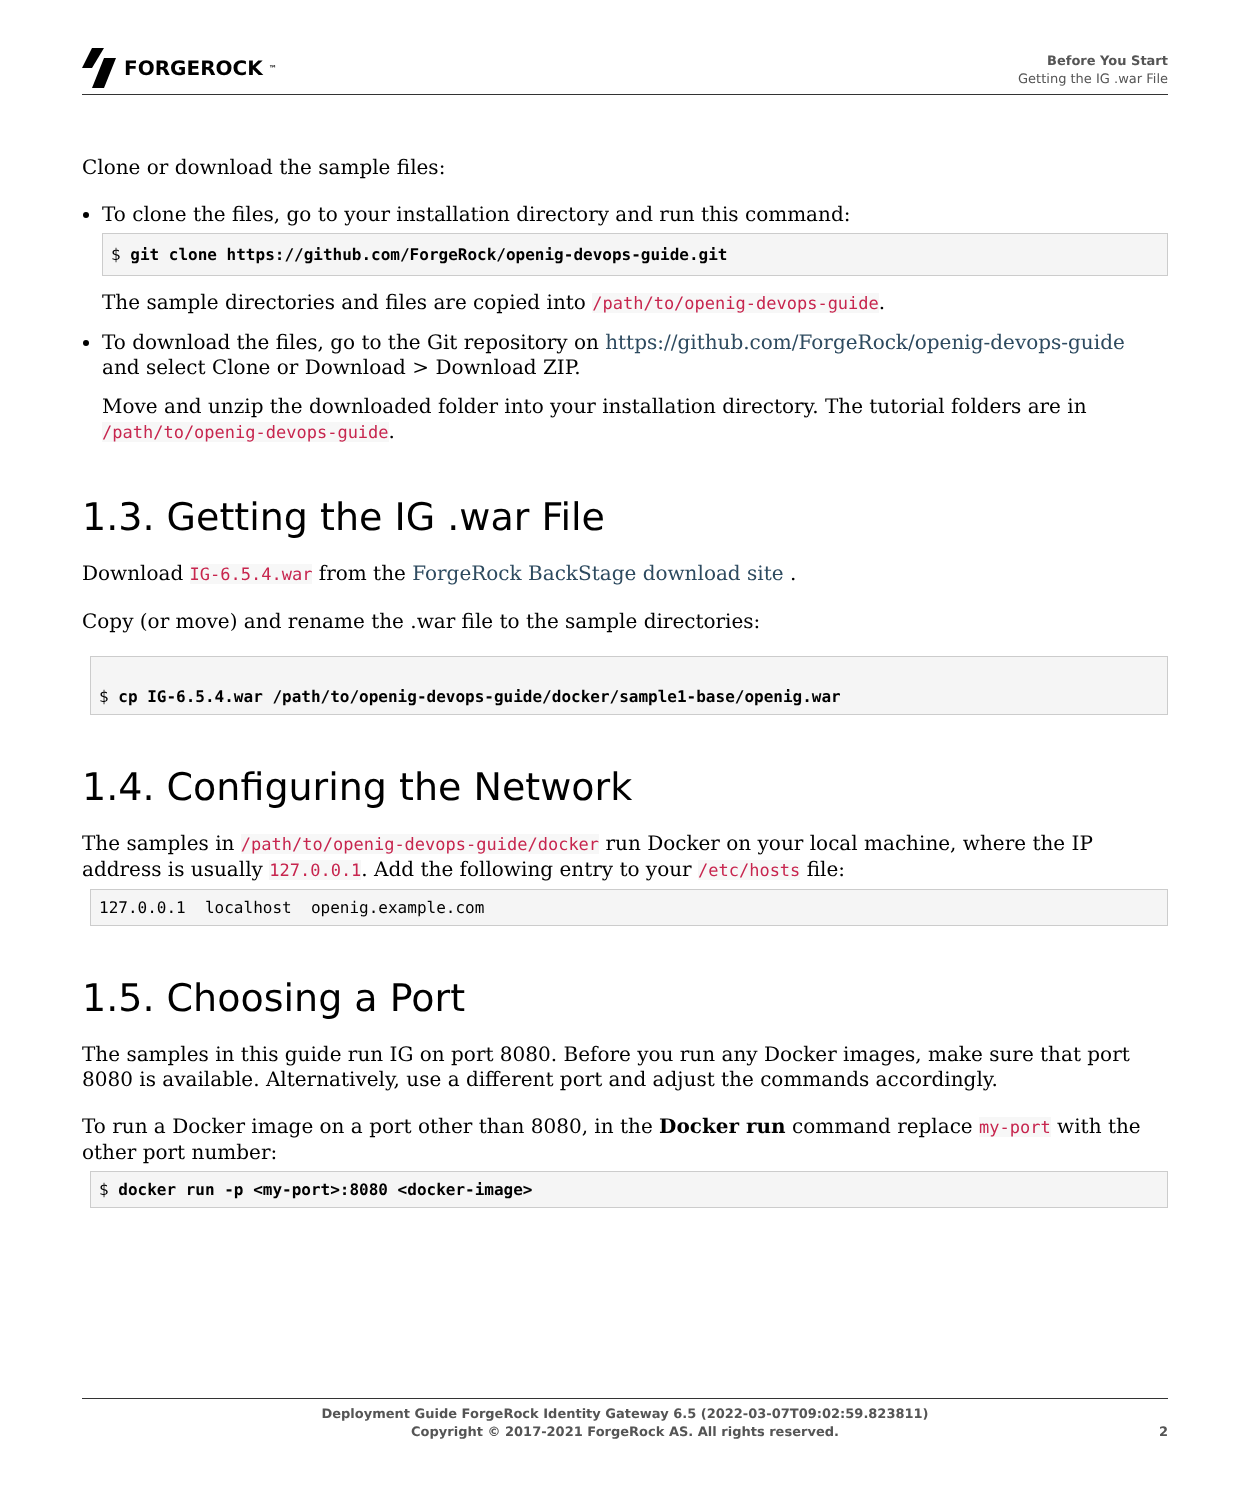FORGEROCK<sup>™</sup>
Before You Start
Getting the IG .war File
Clone or download the sample files:
To clone the files, go to your installation directory and run this command:
$ git clone https://github.com/ForgeRock/openig-devops-guide.git
The sample directories and files are copied into /path/to/openig-devops-guide.
To download the files, go to the Git repository on https://github.com/ForgeRock/openig-devops-guide and select Clone or Download > Download ZIP.
Move and unzip the downloaded folder into your installation directory. The tutorial folders are in /path/to/openig-devops-guide.
1.3. Getting the IG .war File
Download IG-6.5.4.war from the ForgeRock BackStage download site .
Copy (or move) and rename the .war file to the sample directories:
$ cp IG-6.5.4.war /path/to/openig-devops-guide/docker/sample1-base/openig.war
1.4. Configuring the Network
The samples in /path/to/openig-devops-guide/docker run Docker on your local machine, where the IP address is usually 127.0.0.1. Add the following entry to your /etc/hosts file:
127.0.0.1  localhost  openig.example.com
1.5. Choosing a Port
The samples in this guide run IG on port 8080. Before you run any Docker images, make sure that port 8080 is available. Alternatively, use a different port and adjust the commands accordingly.
To run a Docker image on a port other than 8080, in the Docker run command replace my-port with the other port number:
$ docker run -p <my-port>:8080 <docker-image>
Deployment Guide ForgeRock Identity Gateway 6.5 (2022-03-07T09:02:59.823811)
Copyright © 2017-2021 ForgeRock AS. All rights reserved.
2